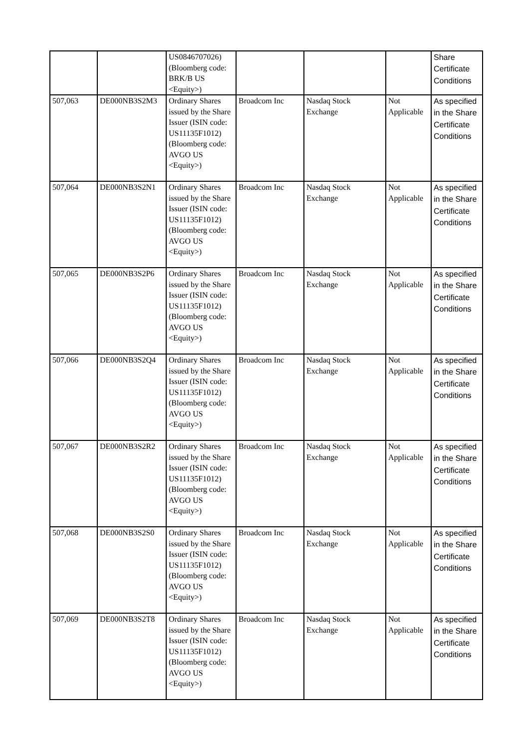| | | US0846707026) (Bloomberg code: BRK/B US <Equity>) | | | | Share Certificate Conditions |
| 507,063 | DE000NB3S2M3 | Ordinary Shares issued by the Share Issuer (ISIN code: US11135F1012) (Bloomberg code: AVGO US <Equity>) | Broadcom Inc | Nasdaq Stock Exchange | Not Applicable | As specified in the Share Certificate Conditions |
| 507,064 | DE000NB3S2N1 | Ordinary Shares issued by the Share Issuer (ISIN code: US11135F1012) (Bloomberg code: AVGO US <Equity>) | Broadcom Inc | Nasdaq Stock Exchange | Not Applicable | As specified in the Share Certificate Conditions |
| 507,065 | DE000NB3S2P6 | Ordinary Shares issued by the Share Issuer (ISIN code: US11135F1012) (Bloomberg code: AVGO US <Equity>) | Broadcom Inc | Nasdaq Stock Exchange | Not Applicable | As specified in the Share Certificate Conditions |
| 507,066 | DE000NB3S2Q4 | Ordinary Shares issued by the Share Issuer (ISIN code: US11135F1012) (Bloomberg code: AVGO US <Equity>) | Broadcom Inc | Nasdaq Stock Exchange | Not Applicable | As specified in the Share Certificate Conditions |
| 507,067 | DE000NB3S2R2 | Ordinary Shares issued by the Share Issuer (ISIN code: US11135F1012) (Bloomberg code: AVGO US <Equity>) | Broadcom Inc | Nasdaq Stock Exchange | Not Applicable | As specified in the Share Certificate Conditions |
| 507,068 | DE000NB3S2S0 | Ordinary Shares issued by the Share Issuer (ISIN code: US11135F1012) (Bloomberg code: AVGO US <Equity>) | Broadcom Inc | Nasdaq Stock Exchange | Not Applicable | As specified in the Share Certificate Conditions |
| 507,069 | DE000NB3S2T8 | Ordinary Shares issued by the Share Issuer (ISIN code: US11135F1012) (Bloomberg code: AVGO US <Equity>) | Broadcom Inc | Nasdaq Stock Exchange | Not Applicable | As specified in the Share Certificate Conditions |